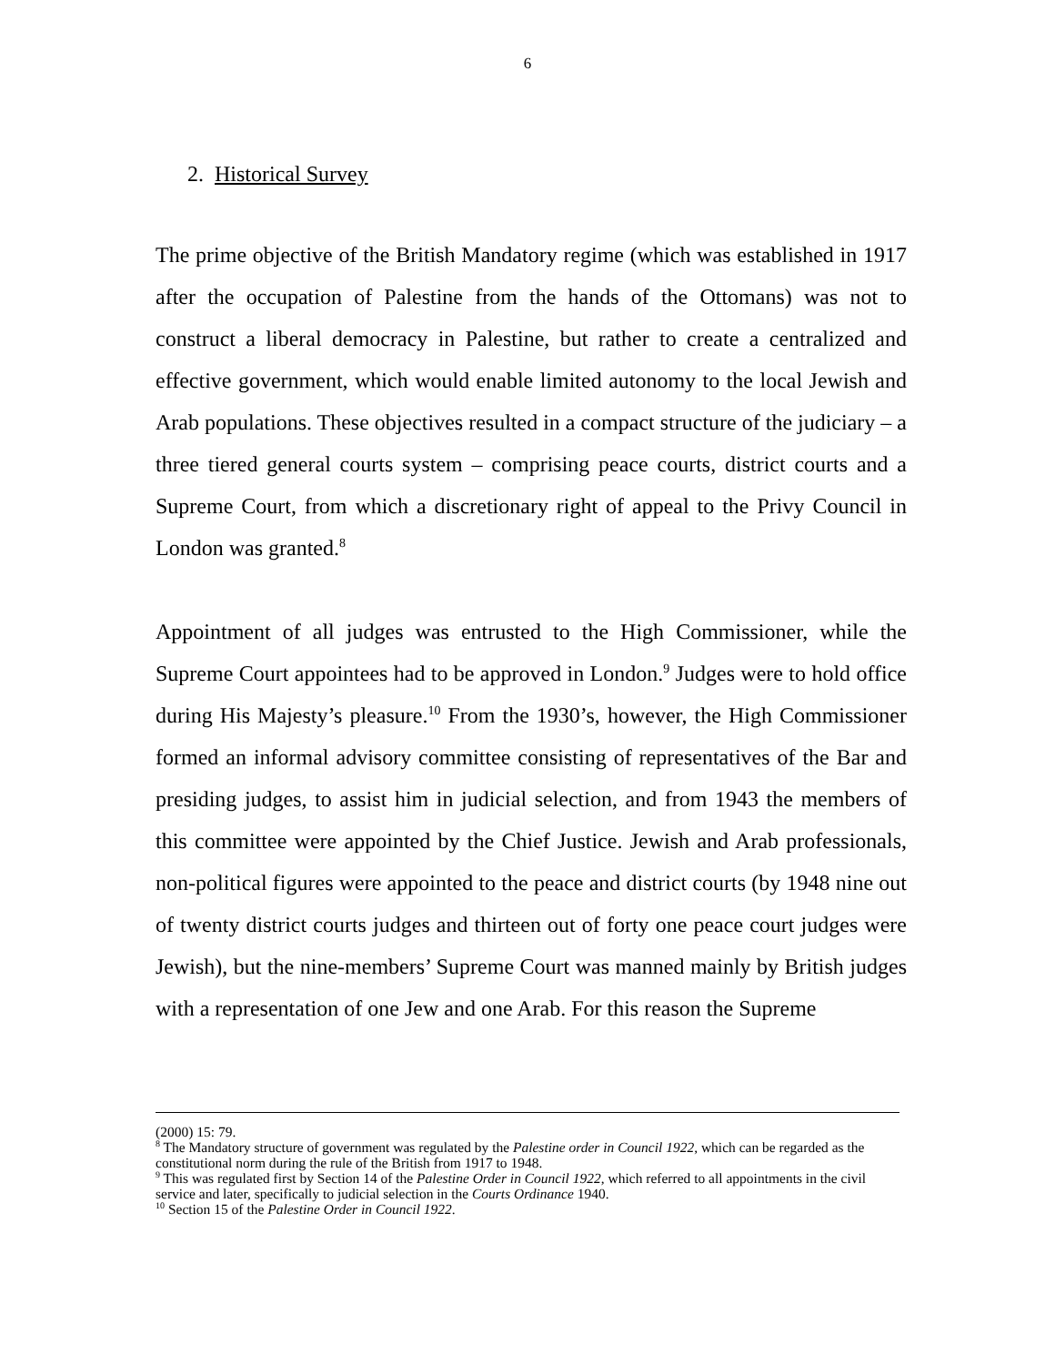6
2. Historical Survey
The prime objective of the British Mandatory regime (which was established in 1917 after the occupation of Palestine from the hands of the Ottomans) was not to construct a liberal democracy in Palestine, but rather to create a centralized and effective government, which would enable limited autonomy to the local Jewish and Arab populations. These objectives resulted in a compact structure of the judiciary – a three tiered general courts system – comprising peace courts, district courts and a Supreme Court, from which a discretionary right of appeal to the Privy Council in London was granted.<sup>8</sup>
Appointment of all judges was entrusted to the High Commissioner, while the Supreme Court appointees had to be approved in London.<sup>9</sup> Judges were to hold office during His Majesty’s pleasure.<sup>10</sup> From the 1930’s, however, the High Commissioner formed an informal advisory committee consisting of representatives of the Bar and presiding judges, to assist him in judicial selection, and from 1943 the members of this committee were appointed by the Chief Justice. Jewish and Arab professionals, non-political figures were appointed to the peace and district courts (by 1948 nine out of twenty district courts judges and thirteen out of forty one peace court judges were Jewish), but the nine-members’ Supreme Court was manned mainly by British judges with a representation of one Jew and one Arab. For this reason the Supreme
(2000) 15: 79.
<sup>8</sup> The Mandatory structure of government was regulated by the Palestine order in Council 1922, which can be regarded as the constitutional norm during the rule of the British from 1917 to 1948.
<sup>9</sup> This was regulated first by Section 14 of the Palestine Order in Council 1922, which referred to all appointments in the civil service and later, specifically to judicial selection in the Courts Ordinance 1940.
<sup>10</sup> Section 15 of the Palestine Order in Council 1922.